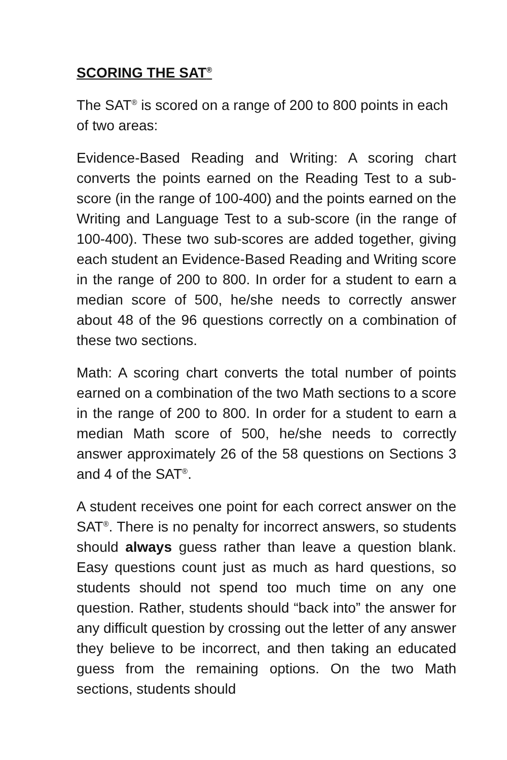SCORING THE SAT<sup>®</sup>
The SAT<sup>®</sup> is scored on a range of 200 to 800 points in each of two areas:
Evidence-Based Reading and Writing: A scoring chart converts the points earned on the Reading Test to a sub-score (in the range of 100-400) and the points earned on the Writing and Language Test to a sub-score (in the range of 100-400). These two sub-scores are added together, giving each student an Evidence-Based Reading and Writing score in the range of 200 to 800. In order for a student to earn a median score of 500, he/she needs to correctly answer about 48 of the 96 questions correctly on a combination of these two sections.
Math: A scoring chart converts the total number of points earned on a combination of the two Math sections to a score in the range of 200 to 800. In order for a student to earn a median Math score of 500, he/she needs to correctly answer approximately 26 of the 58 questions on Sections 3 and 4 of the SAT<sup>®</sup>.
A student receives one point for each correct answer on the SAT<sup>®</sup>. There is no penalty for incorrect answers, so students should always guess rather than leave a question blank. Easy questions count just as much as hard questions, so students should not spend too much time on any one question. Rather, students should “back into” the answer for any difficult question by crossing out the letter of any answer they believe to be incorrect, and then taking an educated guess from the remaining options. On the two Math sections, students should